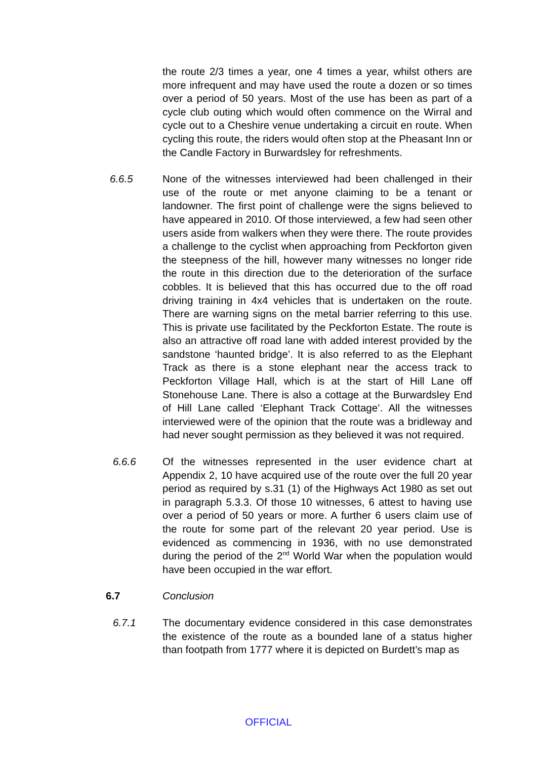the route 2/3 times a year, one 4 times a year, whilst others are more infrequent and may have used the route a dozen or so times over a period of 50 years. Most of the use has been as part of a cycle club outing which would often commence on the Wirral and cycle out to a Cheshire venue undertaking a circuit en route. When cycling this route, the riders would often stop at the Pheasant Inn or the Candle Factory in Burwardsley for refreshments.
6.6.5 None of the witnesses interviewed had been challenged in their use of the route or met anyone claiming to be a tenant or landowner. The first point of challenge were the signs believed to have appeared in 2010. Of those interviewed, a few had seen other users aside from walkers when they were there. The route provides a challenge to the cyclist when approaching from Peckforton given the steepness of the hill, however many witnesses no longer ride the route in this direction due to the deterioration of the surface cobbles. It is believed that this has occurred due to the off road driving training in 4x4 vehicles that is undertaken on the route. There are warning signs on the metal barrier referring to this use. This is private use facilitated by the Peckforton Estate. The route is also an attractive off road lane with added interest provided by the sandstone ‘haunted bridge’. It is also referred to as the Elephant Track as there is a stone elephant near the access track to Peckforton Village Hall, which is at the start of Hill Lane off Stonehouse Lane. There is also a cottage at the Burwardsley End of Hill Lane called ‘Elephant Track Cottage’. All the witnesses interviewed were of the opinion that the route was a bridleway and had never sought permission as they believed it was not required.
6.6.6 Of the witnesses represented in the user evidence chart at Appendix 2, 10 have acquired use of the route over the full 20 year period as required by s.31 (1) of the Highways Act 1980 as set out in paragraph 5.3.3. Of those 10 witnesses, 6 attest to having use over a period of 50 years or more. A further 6 users claim use of the route for some part of the relevant 20 year period. Use is evidenced as commencing in 1936, with no use demonstrated during the period of the 2<sup>nd</sup> World War when the population would have been occupied in the war effort.
6.7 Conclusion
6.7.1 The documentary evidence considered in this case demonstrates the existence of the route as a bounded lane of a status higher than footpath from 1777 where it is depicted on Burdett’s map as
OFFICIAL